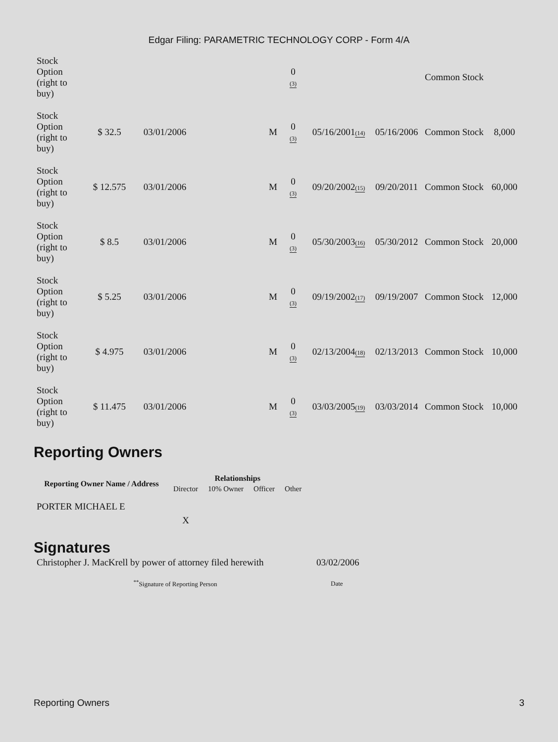Edgar Filing: PARAMETRIC TECHNOLOGY CORP - Form 4/A
| Stock Option (right to buy) | | | | 0 (3) | | | Common Stock | |
| Stock Option (right to buy) | $ 32.5 | 03/01/2006 | M | 0 (3) | 05/16/2001 (14) | 05/16/2006 | Common Stock | 8,000 |
| Stock Option (right to buy) | $ 12.575 | 03/01/2006 | M | 0 (3) | 09/20/2002 (15) | 09/20/2011 | Common Stock | 60,000 |
| Stock Option (right to buy) | $ 8.5 | 03/01/2006 | M | 0 (3) | 05/30/2003 (16) | 05/30/2012 | Common Stock | 20,000 |
| Stock Option (right to buy) | $ 5.25 | 03/01/2006 | M | 0 (3) | 09/19/2002 (17) | 09/19/2007 | Common Stock | 12,000 |
| Stock Option (right to buy) | $ 4.975 | 03/01/2006 | M | 0 (3) | 02/13/2004 (18) | 02/13/2013 | Common Stock | 10,000 |
| Stock Option (right to buy) | $ 11.475 | 03/01/2006 | M | 0 (3) | 03/03/2005 (19) | 03/03/2014 | Common Stock | 10,000 |
Reporting Owners
| Reporting Owner Name / Address | Relationships | | | |
| --- | --- | --- | --- | --- |
| | Director | 10% Owner | Officer | Other |
| PORTER MICHAEL E | X | | | |
Signatures
| Christopher J. MacKrell by power of attorney filed herewith | 03/02/2006 |
| <sup>**</sup> Signature of Reporting Person | Date |
Reporting Owners 3